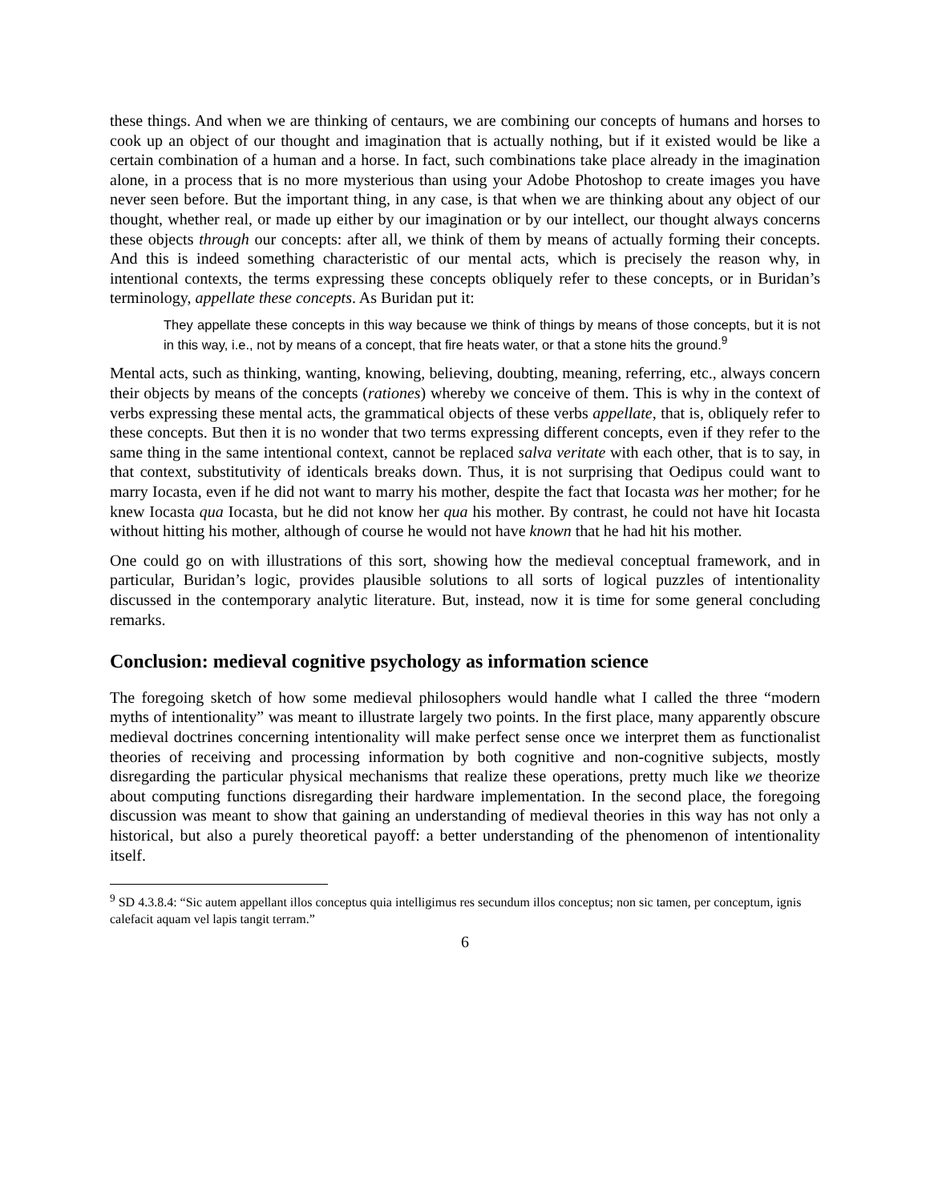these things. And when we are thinking of centaurs, we are combining our concepts of humans and horses to cook up an object of our thought and imagination that is actually nothing, but if it existed would be like a certain combination of a human and a horse. In fact, such combinations take place already in the imagination alone, in a process that is no more mysterious than using your Adobe Photoshop to create images you have never seen before. But the important thing, in any case, is that when we are thinking about any object of our thought, whether real, or made up either by our imagination or by our intellect, our thought always concerns these objects through our concepts: after all, we think of them by means of actually forming their concepts. And this is indeed something characteristic of our mental acts, which is precisely the reason why, in intentional contexts, the terms expressing these concepts obliquely refer to these concepts, or in Buridan’s terminology, appellate these concepts. As Buridan put it:
They appellate these concepts in this way because we think of things by means of those concepts, but it is not in this way, i.e., not by means of a concept, that fire heats water, or that a stone hits the ground.<sup>9</sup>
Mental acts, such as thinking, wanting, knowing, believing, doubting, meaning, referring, etc., always concern their objects by means of the concepts (rationes) whereby we conceive of them. This is why in the context of verbs expressing these mental acts, the grammatical objects of these verbs appellate, that is, obliquely refer to these concepts. But then it is no wonder that two terms expressing different concepts, even if they refer to the same thing in the same intentional context, cannot be replaced salva veritate with each other, that is to say, in that context, substitutivity of identicals breaks down. Thus, it is not surprising that Oedipus could want to marry Iocasta, even if he did not want to marry his mother, despite the fact that Iocasta was her mother; for he knew Iocasta qua Iocasta, but he did not know her qua his mother. By contrast, he could not have hit Iocasta without hitting his mother, although of course he would not have known that he had hit his mother.
One could go on with illustrations of this sort, showing how the medieval conceptual framework, and in particular, Buridan’s logic, provides plausible solutions to all sorts of logical puzzles of intentionality discussed in the contemporary analytic literature. But, instead, now it is time for some general concluding remarks.
Conclusion: medieval cognitive psychology as information science
The foregoing sketch of how some medieval philosophers would handle what I called the three “modern myths of intentionality” was meant to illustrate largely two points. In the first place, many apparently obscure medieval doctrines concerning intentionality will make perfect sense once we interpret them as functionalist theories of receiving and processing information by both cognitive and non-cognitive subjects, mostly disregarding the particular physical mechanisms that realize these operations, pretty much like we theorize about computing functions disregarding their hardware implementation. In the second place, the foregoing discussion was meant to show that gaining an understanding of medieval theories in this way has not only a historical, but also a purely theoretical payoff: a better understanding of the phenomenon of intentionality itself.
<sup>9</sup> SD 4.3.8.4: “Sic autem appellant illos conceptus quia intelligimus res secundum illos conceptus; non sic tamen, per conceptum, ignis calefacit aquam vel lapis tangit terram.”
6